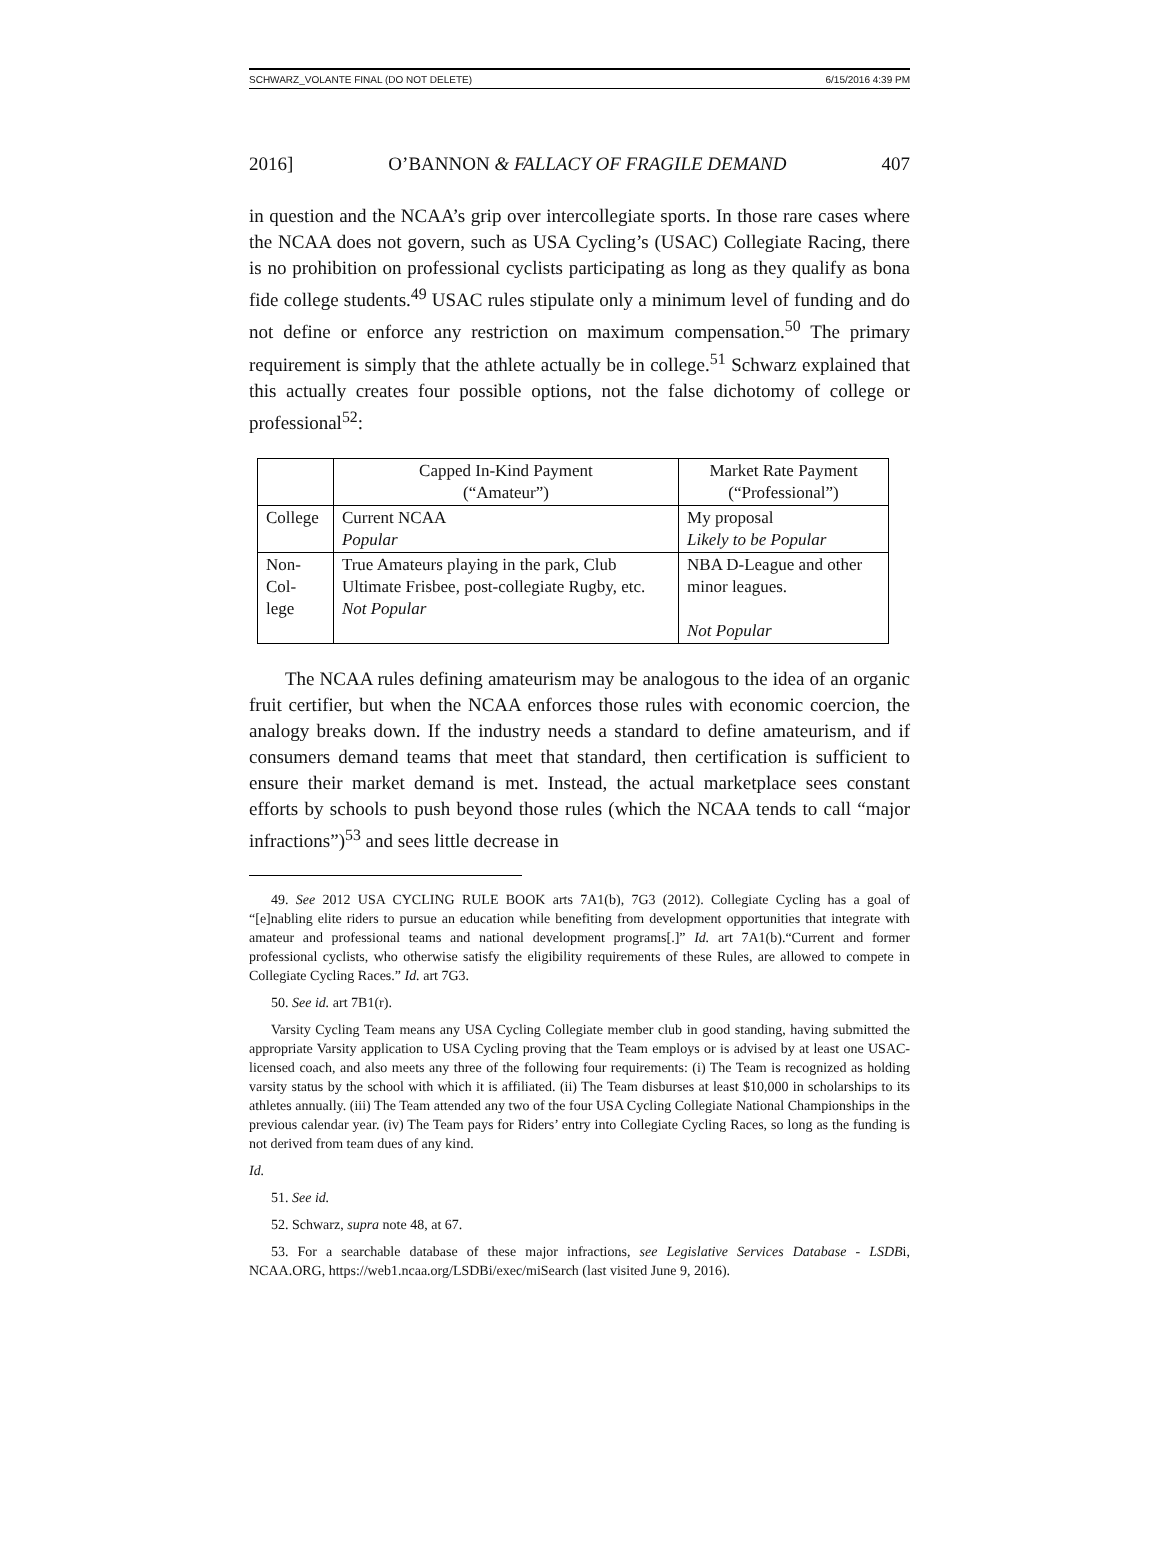SCHWARZ_VOLANTE FINAL (DO NOT DELETE) 6/15/2016 4:39 PM
2016] O’BANNON & FALLACY OF FRAGILE DEMAND 407
in question and the NCAA’s grip over intercollegiate sports. In those rare cases where the NCAA does not govern, such as USA Cycling’s (USAC) Collegiate Racing, there is no prohibition on professional cyclists participating as long as they qualify as bona fide college students.<sup>49</sup> USAC rules stipulate only a minimum level of funding and do not define or enforce any restriction on maximum compensation.<sup>50</sup> The primary requirement is simply that the athlete actually be in college.<sup>51</sup> Schwarz explained that this actually creates four possible options, not the false dichotomy of college or professional<sup>52</sup>:
| | Capped In-Kind Payment (“Amateur”) | Market Rate Payment (“Professional”) |
| --- | --- | --- |
| College | Current NCAA Popular | My proposal Likely to be Popular |
| Non-Col- lege | True Amateurs playing in the park, Club Ultimate Frisbee, post-collegiate Rugby, etc. Not Popular | NBA D-League and other minor leagues. Not Popular |
The NCAA rules defining amateurism may be analogous to the idea of an organic fruit certifier, but when the NCAA enforces those rules with economic coercion, the analogy breaks down. If the industry needs a standard to define amateurism, and if consumers demand teams that meet that standard, then certification is sufficient to ensure their market demand is met. Instead, the actual marketplace sees constant efforts by schools to push beyond those rules (which the NCAA tends to call “major infractions”)<sup>53</sup> and sees little decrease in
49. See 2012 USA CYCLING RULE BOOK arts 7A1(b), 7G3 (2012). Collegiate Cycling has a goal of “[e]nabling elite riders to pursue an education while benefiting from development opportunities that integrate with amateur and professional teams and national development programs[.]” Id. art 7A1(b).“Current and former professional cyclists, who otherwise satisfy the eligibility requirements of these Rules, are allowed to compete in Collegiate Cycling Races.” Id. art 7G3.
50. See id. art 7B1(r).
Varsity Cycling Team means any USA Cycling Collegiate member club in good standing, having submitted the appropriate Varsity application to USA Cycling proving that the Team employs or is advised by at least one USAC-licensed coach, and also meets any three of the following four requirements: (i) The Team is recognized as holding varsity status by the school with which it is affiliated. (ii) The Team disburses at least $10,000 in scholarships to its athletes annually. (iii) The Team attended any two of the four USA Cycling Collegiate National Championships in the previous calendar year. (iv) The Team pays for Riders’ entry into Collegiate Cycling Races, so long as the funding is not derived from team dues of any kind.
Id.
51. See id.
52. Schwarz, supra note 48, at 67.
53. For a searchable database of these major infractions, see Legislative Services Database - LSDBi, NCAA.ORG, https://web1.ncaa.org/LSDBi/exec/miSearch (last visited June 9, 2016).